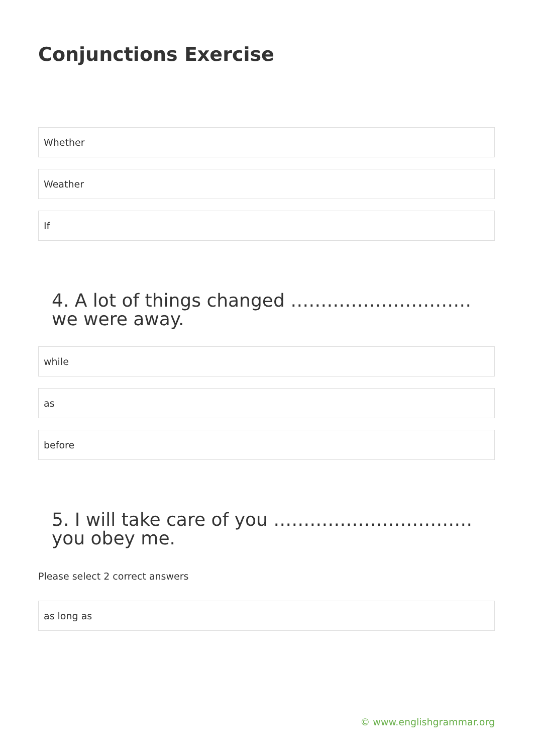Conjunctions Exercise
Whether
Weather
If
4. A lot of things changed ………………………… we were away.
while
as
before
5. I will take care of you …………………………… you obey me.
Please select 2 correct answers
as long as
© www.englishgrammar.org